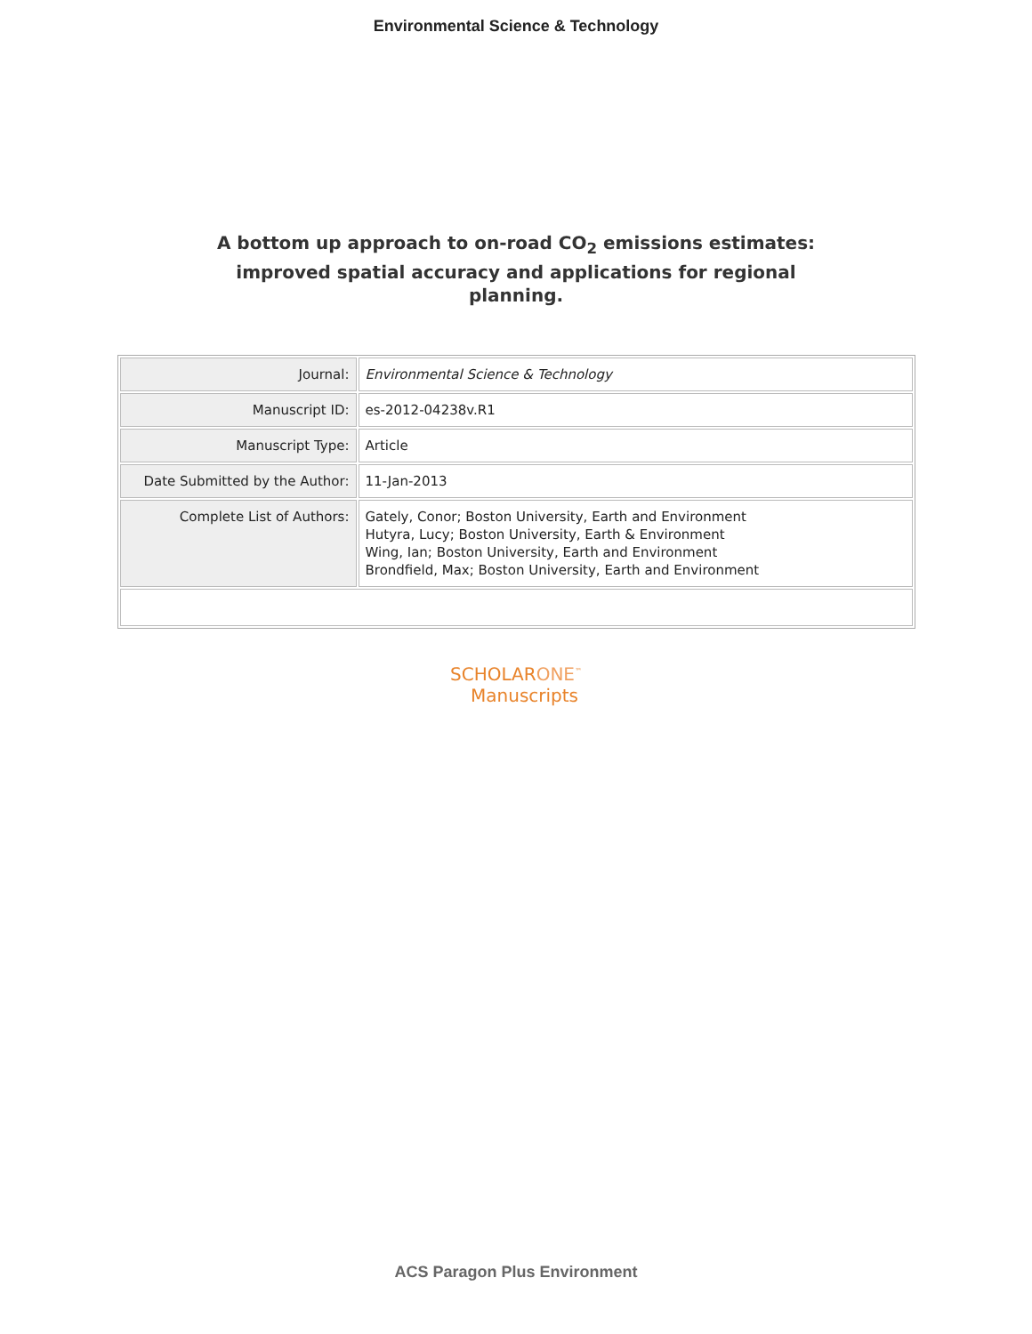Environmental Science & Technology
A bottom up approach to on-road CO<sub>2</sub> emissions estimates: improved spatial accuracy and applications for regional planning.
| Journal: | Environmental Science & Technology |
| Manuscript ID: | es-2012-04238v.R1 |
| Manuscript Type: | Article |
| Date Submitted by the Author: | 11-Jan-2013 |
| Complete List of Authors: | Gately, Conor; Boston University, Earth and Environment Hutyra, Lucy; Boston University, Earth & Environment Wing, Ian; Boston University, Earth and Environment Brondfield, Max; Boston University, Earth and Environment |
SCHOLARONE<sup>™</sup>
Manuscripts
ACS Paragon Plus Environment